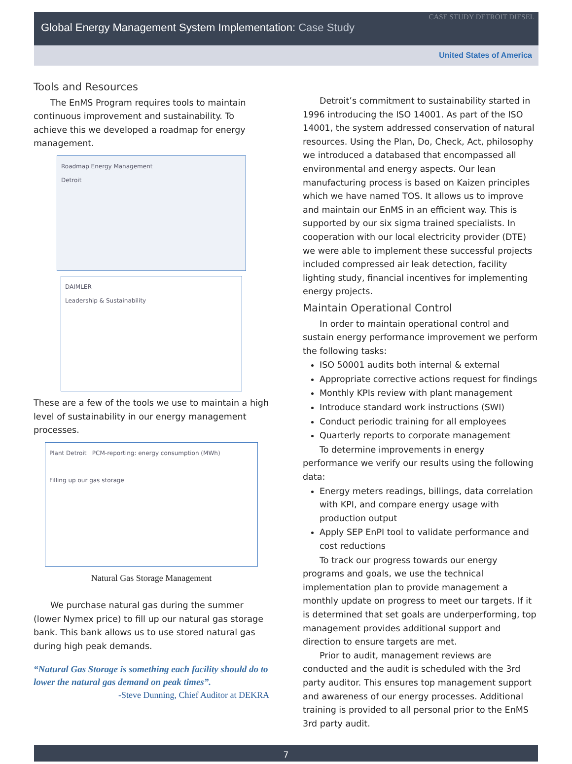CASE STUDY DETROIT DIESEL
Global Energy Management System Implementation: Case Study
United States of America
Tools and Resources
The EnMS Program requires tools to maintain continuous improvement and sustainability. To achieve this we developed a roadmap for energy management.
Roadmap Energy Management
Detroit
DAIMLER
Leadership & Sustainability
These are a few of the tools we use to maintain a high level of sustainability in our energy management processes.
Plant Detroit PCM-reporting: energy consumption (MWh)
Filling up our gas storage
Natural Gas Storage Management
We purchase natural gas during the summer (lower Nymex price) to fill up our natural gas storage bank. This bank allows us to use stored natural gas during high peak demands.
“Natural Gas Storage is something each facility should do to lower the natural gas demand on peak times”.
-Steve Dunning, Chief Auditor at DEKRA
Detroit’s commitment to sustainability started in 1996 introducing the ISO 14001. As part of the ISO 14001, the system addressed conservation of natural resources. Using the Plan, Do, Check, Act, philosophy we introduced a databased that encompassed all environmental and energy aspects. Our lean manufacturing process is based on Kaizen principles which we have named TOS. It allows us to improve and maintain our EnMS in an efficient way. This is supported by our six sigma trained specialists. In cooperation with our local electricity provider (DTE) we were able to implement these successful projects included compressed air leak detection, facility lighting study, financial incentives for implementing energy projects.
Maintain Operational Control
In order to maintain operational control and sustain energy performance improvement we perform the following tasks:
ISO 50001 audits both internal & external
Appropriate corrective actions request for findings
Monthly KPIs review with plant management
Introduce standard work instructions (SWI)
Conduct periodic training for all employees
Quarterly reports to corporate management
To determine improvements in energy performance we verify our results using the following data:
Energy meters readings, billings, data correlation with KPI, and compare energy usage with production output
Apply SEP EnPI tool to validate performance and cost reductions
To track our progress towards our energy programs and goals, we use the technical implementation plan to provide management a monthly update on progress to meet our targets. If it is determined that set goals are underperforming, top management provides additional support and direction to ensure targets are met.
Prior to audit, management reviews are conducted and the audit is scheduled with the 3rd party auditor. This ensures top management support and awareness of our energy processes. Additional training is provided to all personal prior to the EnMS 3rd party audit.
7